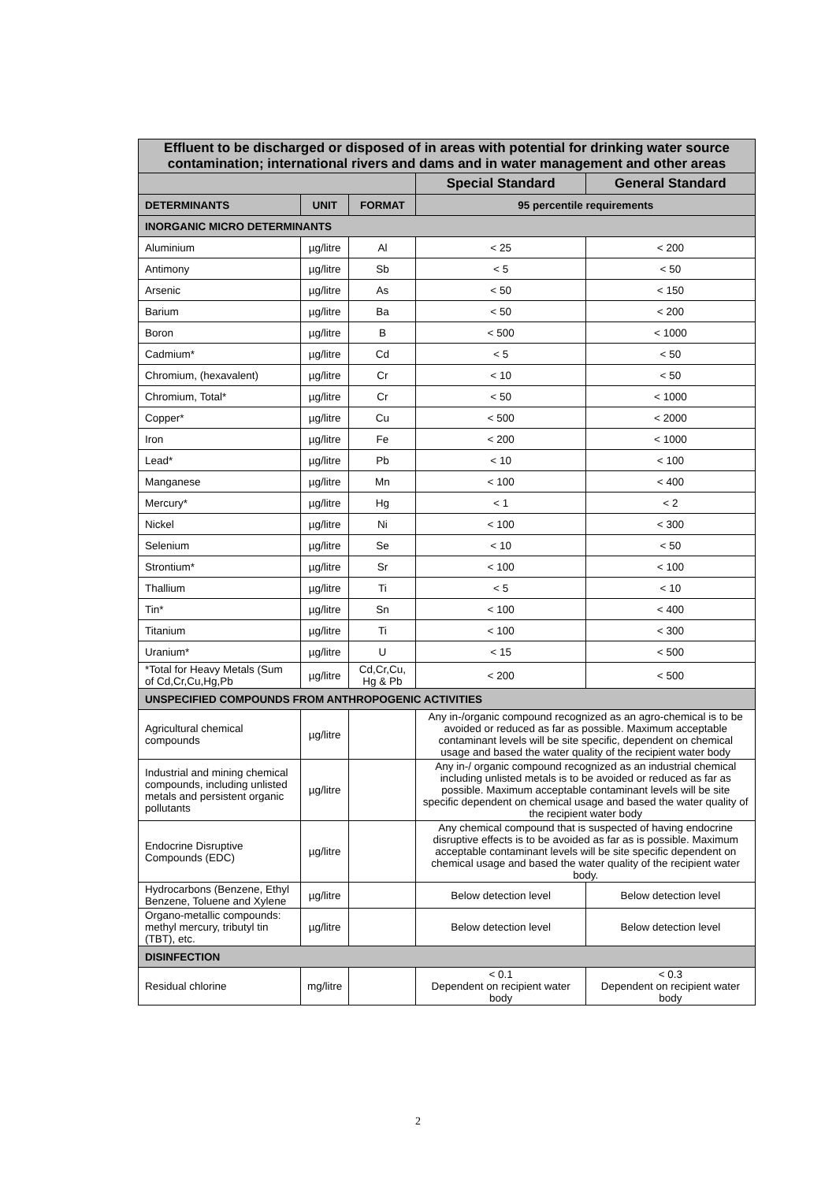| Effluent to be discharged or disposed of in areas with potential for drinking water source contamination; international rivers and dams and in water management and other areas | | | | |
| | | | Special Standard | General Standard |
| DETERMINANTS | UNIT | FORMAT | 95 percentile requirements | |
| INORGANIC MICRO DETERMINANTS | | | | |
| Aluminium | µg/litre | Al | < 25 | < 200 |
| Antimony | µg/litre | Sb | < 5 | < 50 |
| Arsenic | µg/litre | As | < 50 | < 150 |
| Barium | µg/litre | Ba | < 50 | < 200 |
| Boron | µg/litre | B | < 500 | < 1000 |
| Cadmium* | µg/litre | Cd | < 5 | < 50 |
| Chromium, (hexavalent) | µg/litre | Cr | < 10 | < 50 |
| Chromium, Total* | µg/litre | Cr | < 50 | < 1000 |
| Copper* | µg/litre | Cu | < 500 | < 2000 |
| Iron | µg/litre | Fe | < 200 | < 1000 |
| Lead* | µg/litre | Pb | < 10 | < 100 |
| Manganese | µg/litre | Mn | < 100 | < 400 |
| Mercury* | µg/litre | Hg | < 1 | < 2 |
| Nickel | µg/litre | Ni | < 100 | < 300 |
| Selenium | µg/litre | Se | < 10 | < 50 |
| Strontium* | µg/litre | Sr | < 100 | < 100 |
| Thallium | µg/litre | Ti | < 5 | < 10 |
| Tin* | µg/litre | Sn | < 100 | < 400 |
| Titanium | µg/litre | Ti | < 100 | < 300 |
| Uranium* | µg/litre | U | < 15 | < 500 |
| *Total for Heavy Metals (Sum of Cd,Cr,Cu,Hg,Pb | µg/litre | Cd,Cr,Cu, Hg & Pb | < 200 | < 500 |
| UNSPECIFIED COMPOUNDS FROM ANTHROPOGENIC ACTIVITIES | | | | |
| Agricultural chemical compounds | µg/litre | | Any in-/organic compound recognized as an agro-chemical is to be avoided or reduced as far as possible. Maximum acceptable contaminant levels will be site specific, dependent on chemical usage and based the water quality of the recipient water body | |
| Industrial and mining chemical compounds, including unlisted metals and persistent organic pollutants | µg/litre | | Any in-/ organic compound recognized as an industrial chemical including unlisted metals is to be avoided or reduced as far as possible. Maximum acceptable contaminant levels will be site specific dependent on chemical usage and based the water quality of the recipient water body | |
| Endocrine Disruptive Compounds (EDC) | µg/litre | | Any chemical compound that is suspected of having endocrine disruptive effects is to be avoided as far as is possible. Maximum acceptable contaminant levels will be site specific dependent on chemical usage and based the water quality of the recipient water body. | |
| Hydrocarbons (Benzene, Ethyl Benzene, Toluene and Xylene | µg/litre | | Below detection level | Below detection level |
| Organo-metallic compounds: methyl mercury, tributyl tin (TBT), etc. | µg/litre | | Below detection level | Below detection level |
| DISINFECTION | | | | |
| Residual chlorine | mg/litre | | < 0.1 Dependent on recipient water body | < 0.3 Dependent on recipient water body |
2